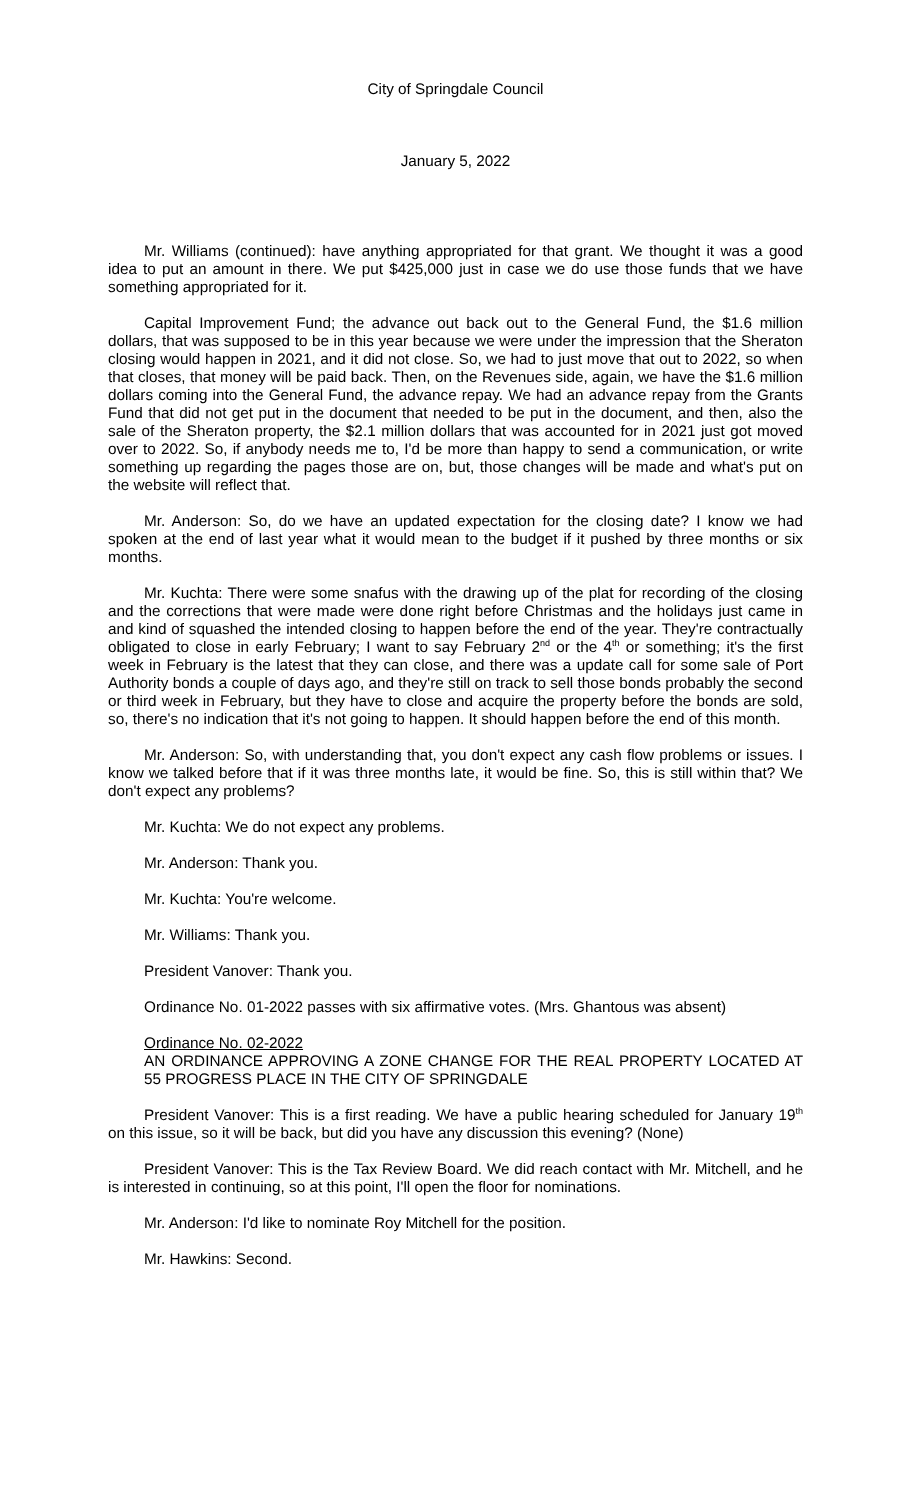City of Springdale Council
January 5, 2022
Mr. Williams (continued): have anything appropriated for that grant. We thought it was a good idea to put an amount in there. We put $425,000 just in case we do use those funds that we have something appropriated for it.
Capital Improvement Fund; the advance out back out to the General Fund, the $1.6 million dollars, that was supposed to be in this year because we were under the impression that the Sheraton closing would happen in 2021, and it did not close. So, we had to just move that out to 2022, so when that closes, that money will be paid back. Then, on the Revenues side, again, we have the $1.6 million dollars coming into the General Fund, the advance repay. We had an advance repay from the Grants Fund that did not get put in the document that needed to be put in the document, and then, also the sale of the Sheraton property, the $2.1 million dollars that was accounted for in 2021 just got moved over to 2022. So, if anybody needs me to, I'd be more than happy to send a communication, or write something up regarding the pages those are on, but, those changes will be made and what's put on the website will reflect that.
Mr. Anderson: So, do we have an updated expectation for the closing date? I know we had spoken at the end of last year what it would mean to the budget if it pushed by three months or six months.
Mr. Kuchta: There were some snafus with the drawing up of the plat for recording of the closing and the corrections that were made were done right before Christmas and the holidays just came in and kind of squashed the intended closing to happen before the end of the year. They're contractually obligated to close in early February; I want to say February 2<sup>nd</sup> or the 4<sup>th</sup> or something; it's the first week in February is the latest that they can close, and there was a update call for some sale of Port Authority bonds a couple of days ago, and they're still on track to sell those bonds probably the second or third week in February, but they have to close and acquire the property before the bonds are sold, so, there's no indication that it's not going to happen. It should happen before the end of this month.
Mr. Anderson: So, with understanding that, you don't expect any cash flow problems or issues. I know we talked before that if it was three months late, it would be fine. So, this is still within that? We don't expect any problems?
Mr. Kuchta: We do not expect any problems.
Mr. Anderson: Thank you.
Mr. Kuchta: You're welcome.
Mr. Williams: Thank you.
President Vanover: Thank you.
Ordinance No. 01-2022 passes with six affirmative votes. (Mrs. Ghantous was absent)
Ordinance No. 02-2022
AN ORDINANCE APPROVING A ZONE CHANGE FOR THE REAL PROPERTY LOCATED AT 55 PROGRESS PLACE IN THE CITY OF SPRINGDALE
President Vanover: This is a first reading. We have a public hearing scheduled for January 19<sup>th</sup> on this issue, so it will be back, but did you have any discussion this evening? (None)
President Vanover: This is the Tax Review Board. We did reach contact with Mr. Mitchell, and he is interested in continuing, so at this point, I'll open the floor for nominations.
Mr. Anderson: I'd like to nominate Roy Mitchell for the position.
Mr. Hawkins: Second.